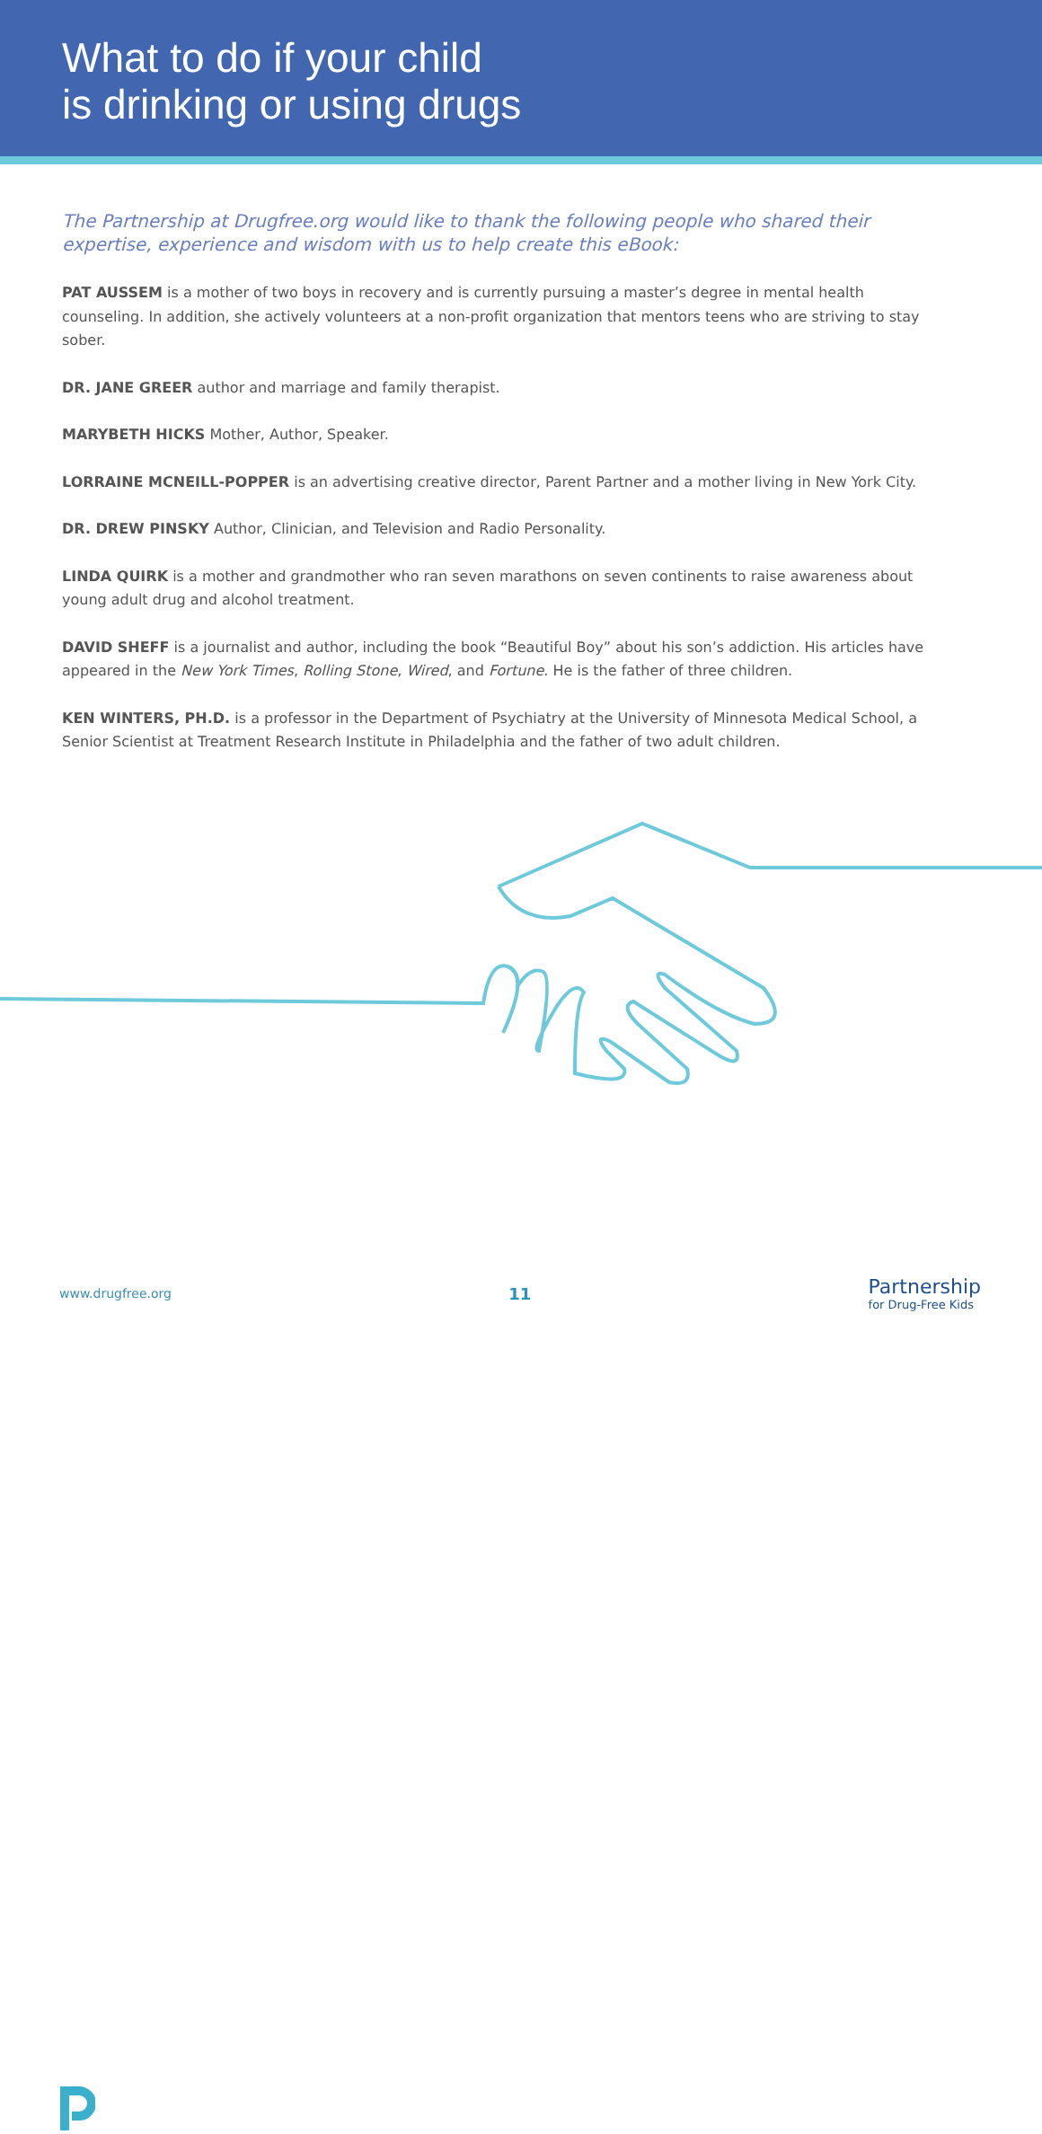What to do if your child
is drinking or using drugs
The Partnership at Drugfree.org would like to thank the following people who shared their expertise, experience and wisdom with us to help create this eBook:
PAT AUSSEM is a mother of two boys in recovery and is currently pursuing a master’s degree in mental health counseling. In addition, she actively volunteers at a non-profit organization that mentors teens who are striving to stay sober.
DR. JANE GREER author and marriage and family therapist.
MARYBETH HICKS Mother, Author, Speaker.
LORRAINE MCNEILL-POPPER is an advertising creative director, Parent Partner and a mother living in New York City.
DR. DREW PINSKY Author, Clinician, and Television and Radio Personality.
LINDA QUIRK is a mother and grandmother who ran seven marathons on seven continents to raise awareness about young adult drug and alcohol treatment.
DAVID SHEFF is a journalist and author, including the book “Beautiful Boy” about his son’s addiction. His articles have appeared in the New York Times, Rolling Stone, Wired, and Fortune. He is the father of three children.
KEN WINTERS, PH.D. is a professor in the Department of Psychiatry at the University of Minnesota Medical School, a Senior Scientist at Treatment Research Institute in Philadelphia and the father of two adult children.
www.drugfree.org 11
Partnership
for Drug-Free Kids